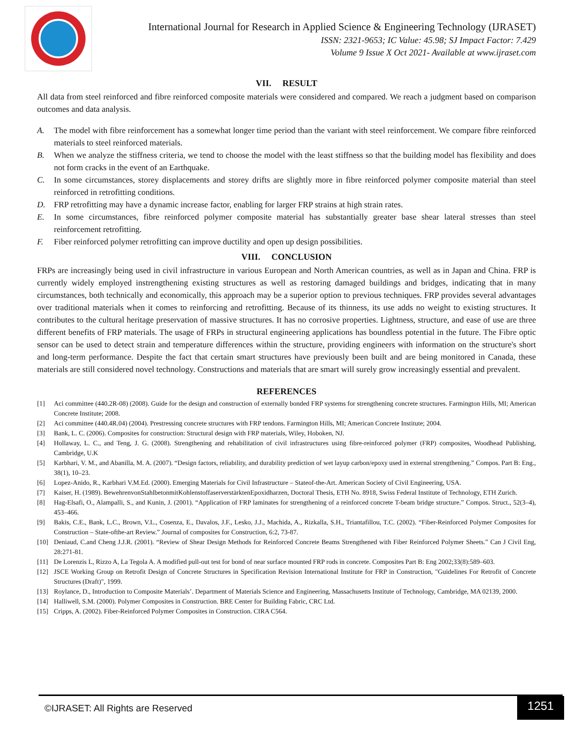International Journal for Research in Applied Science & Engineering Technology (IJRASET)
ISSN: 2321-9653; IC Value: 45.98; SJ Impact Factor: 7.429
Volume 9 Issue X Oct 2021- Available at www.ijraset.com
VII. RESULT
All data from steel reinforced and fibre reinforced composite materials were considered and compared. We reach a judgment based on comparison outcomes and data analysis.
A. The model with fibre reinforcement has a somewhat longer time period than the variant with steel reinforcement. We compare fibre reinforced materials to steel reinforced materials.
B. When we analyze the stiffness criteria, we tend to choose the model with the least stiffness so that the building model has flexibility and does not form cracks in the event of an Earthquake.
C. In some circumstances, storey displacements and storey drifts are slightly more in fibre reinforced polymer composite material than steel reinforced in retrofitting conditions.
D. FRP retrofitting may have a dynamic increase factor, enabling for larger FRP strains at high strain rates.
E. In some circumstances, fibre reinforced polymer composite material has substantially greater base shear lateral stresses than steel reinforcement retrofitting.
F. Fiber reinforced polymer retrofitting can improve ductility and open up design possibilities.
VIII. CONCLUSION
FRPs are increasingly being used in civil infrastructure in various European and North American countries, as well as in Japan and China. FRP is currently widely employed instrengthening existing structures as well as restoring damaged buildings and bridges, indicating that in many circumstances, both technically and economically, this approach may be a superior option to previous techniques. FRP provides several advantages over traditional materials when it comes to reinforcing and retrofitting. Because of its thinness, its use adds no weight to existing structures. It contributes to the cultural heritage preservation of massive structures. It has no corrosive properties. Lightness, structure, and ease of use are three different benefits of FRP materials. The usage of FRPs in structural engineering applications has boundless potential in the future. The Fibre optic sensor can be used to detect strain and temperature differences within the structure, providing engineers with information on the structure's short and long-term performance. Despite the fact that certain smart structures have previously been built and are being monitored in Canada, these materials are still considered novel technology. Constructions and materials that are smart will surely grow increasingly essential and prevalent.
REFERENCES
[1] Aci committee (440.2R-08) (2008). Guide for the design and construction of externally bonded FRP systems for strengthening concrete structures. Farmington Hills, MI; American Concrete Institute; 2008.
[2] Aci committee (440.4R.04) (2004). Prestressing concrete structures with FRP tendons. Farmington Hills, MI; American Concrete Institute; 2004.
[3] Bank, L. C. (2006). Composites for construction: Structural design with FRP materials, Wiley, Hoboken, NJ.
[4] Hollaway, L. C., and Teng, J. G. (2008). Strengthening and rehabilitation of civil infrastructures using fibre-reinforced polymer (FRP) composites, Woodhead Publishing, Cambridge, U.K
[5] Karbhari, V. M., and Abanilla, M. A. (2007). “Design factors, reliability, and durability prediction of wet layup carbon/epoxy used in external strengthening.” Compos. Part B: Eng., 38(1), 10–23.
[6] Lopez-Anido, R., Karbhari V.M.Ed. (2000). Emerging Materials for Civil Infrastructure – Stateof-the-Art. American Society of Civil Engineering, USA.
[7] Kaiser, H. (1989). BewehrenvonStahlbetonmitKohlenstoffaserverstärktenEpoxidharzen, Doctoral Thesis, ETH No. 8918, Swiss Federal Institute of Technology, ETH Zurich.
[8] Hag-Elsafi, O., Alampalli, S., and Kunin, J. (2001). “Application of FRP laminates for strengthening of a reinforced concrete T-beam bridge structure.” Compos. Struct., 52(3–4), 453–466.
[9] Bakis, C.E., Bank, L.C., Brown, V.L., Cosenza, E., Davalos, J.F., Lesko, J.J., Machida, A., Rizkalla, S.H., Triantafillou, T.C. (2002). “Fiber-Reinforced Polymer Composites for Construction – State-ofthe-art Review.” Journal of composites for Construction, 6:2, 73-87.
[10] Deniaud, C.and Cheng J.J.R. (2001). “Review of Shear Design Methods for Reinforced Concrete Beams Strengthened with Fiber Reinforced Polymer Sheets.” Can J Civil Eng, 28:271-81.
[11] De Lorenzis L, Rizzo A, La Tegola A. A modified pull-out test for bond of near surface mounted FRP rods in concrete. Composites Part B: Eng 2002;33(8):589–603.
[12] JSCE Working Group on Retrofit Design of Concrete Structures in Specification Revision International Institute for FRP in Construction, "Guidelines For Retrofit of Concrete Structures (Draft)", 1999.
[13] Roylance, D., Introduction to Composite Materials’. Department of Materials Science and Engineering, Massachusetts Institute of Technology, Cambridge, MA 02139, 2000.
[14] Halliwell, S.M. (2000). Polymer Composites in Construction. BRE Center for Building Fabric, CRC Ltd.
[15] Cripps, A. (2002). Fiber-Reinforced Polymer Composites in Construction. CIRA C564.
©IJRASET: All Rights are Reserved 1251